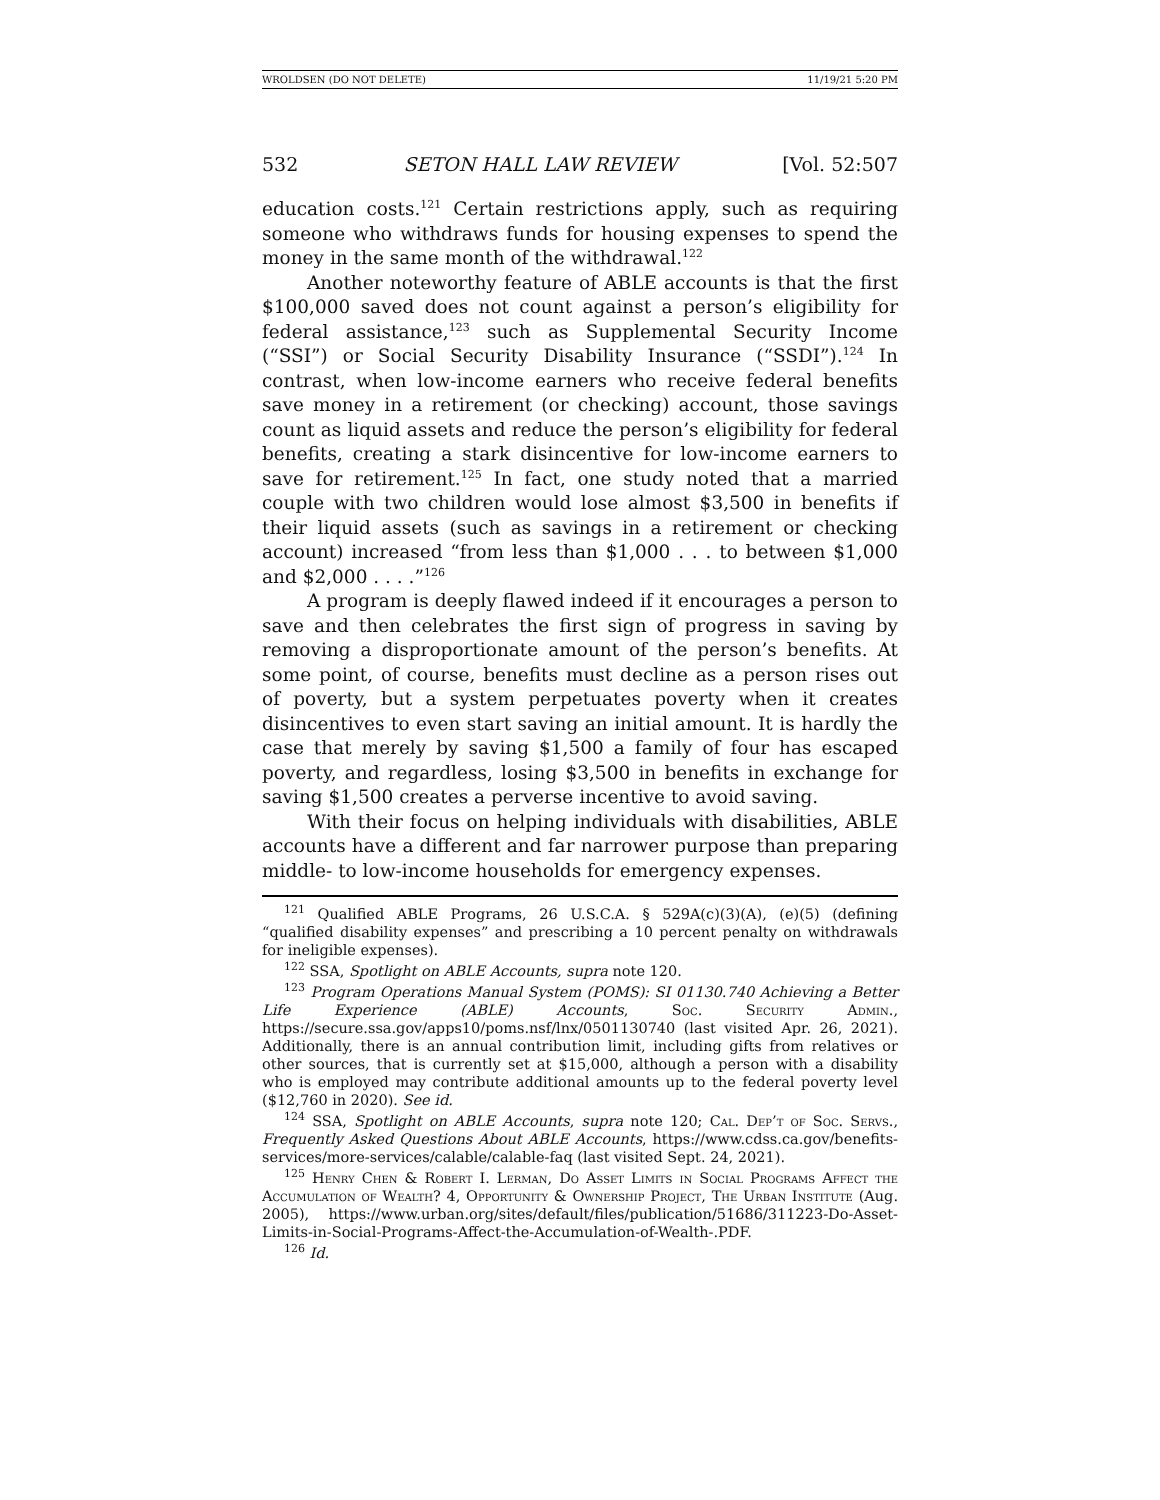WROLDSEN (DO NOT DELETE) 11/19/21 5:20 PM
532 SETON HALL LAW REVIEW [Vol. 52:507
education costs.<sup>121</sup> Certain restrictions apply, such as requiring someone who withdraws funds for housing expenses to spend the money in the same month of the withdrawal.<sup>122</sup>
Another noteworthy feature of ABLE accounts is that the first $100,000 saved does not count against a person’s eligibility for federal assistance,<sup>123</sup> such as Supplemental Security Income (“SSI”) or Social Security Disability Insurance (“SSDI”).<sup>124</sup> In contrast, when low-income earners who receive federal benefits save money in a retirement (or checking) account, those savings count as liquid assets and reduce the person’s eligibility for federal benefits, creating a stark disincentive for low-income earners to save for retirement.<sup>125</sup> In fact, one study noted that a married couple with two children would lose almost $3,500 in benefits if their liquid assets (such as savings in a retirement or checking account) increased “from less than $1,000 . . . to between $1,000 and $2,000 . . . .”<sup>126</sup>
A program is deeply flawed indeed if it encourages a person to save and then celebrates the first sign of progress in saving by removing a disproportionate amount of the person’s benefits. At some point, of course, benefits must decline as a person rises out of poverty, but a system perpetuates poverty when it creates disincentives to even start saving an initial amount. It is hardly the case that merely by saving $1,500 a family of four has escaped poverty, and regardless, losing $3,500 in benefits in exchange for saving $1,500 creates a perverse incentive to avoid saving.
With their focus on helping individuals with disabilities, ABLE accounts have a different and far narrower purpose than preparing middle- to low-income households for emergency expenses.
<sup>121</sup> Qualified ABLE Programs, 26 U.S.C.A. § 529A(c)(3)(A), (e)(5) (defining “qualified disability expenses” and prescribing a 10 percent penalty on withdrawals for ineligible expenses).
<sup>122</sup> SSA, Spotlight on ABLE Accounts, supra note 120.
<sup>123</sup> Program Operations Manual System (POMS): SI 01130.740 Achieving a Better Life Experience (ABLE) Accounts, Soc. Security Admin., https://secure.ssa.gov/apps10/poms.nsf/lnx/0501130740 (last visited Apr. 26, 2021). Additionally, there is an annual contribution limit, including gifts from relatives or other sources, that is currently set at $15,000, although a person with a disability who is employed may contribute additional amounts up to the federal poverty level ($12,760 in 2020). See id.
<sup>124</sup> SSA, Spotlight on ABLE Accounts, supra note 120; Cal. Dep’t of Soc. Servs., Frequently Asked Questions About ABLE Accounts, https://www.cdss.ca.gov/benefits-services/more-services/calable/calable-faq (last visited Sept. 24, 2021).
<sup>125</sup> Henry Chen & Robert I. Lerman, Do Asset Limits in Social Programs Affect the Accumulation of Wealth? 4, Opportunity & Ownership Project, The Urban Institute (Aug. 2005), https://www.urban.org/sites/default/files/publication/51686/311223-Do-Asset-Limits-in-Social-Programs-Affect-the-Accumulation-of-Wealth-.PDF.
<sup>126</sup> Id.